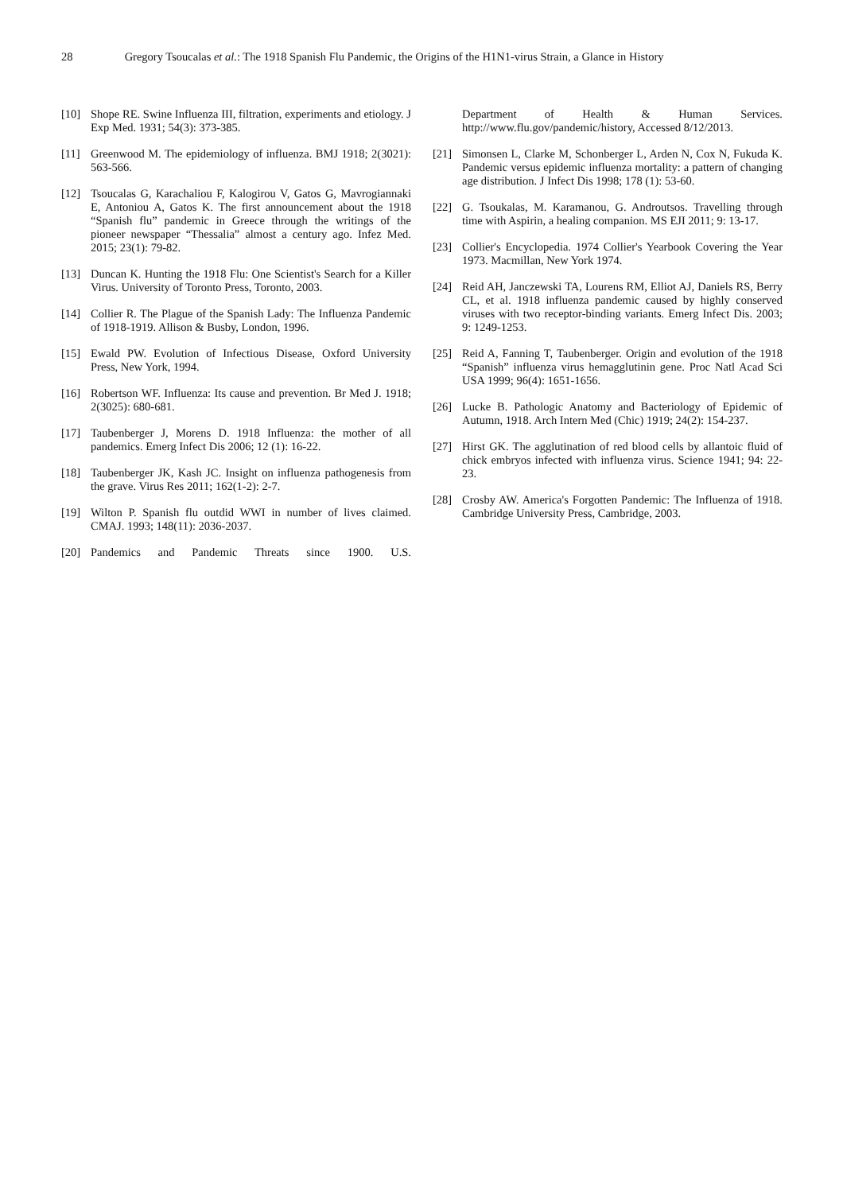28 Gregory Tsoucalas et al.: The 1918 Spanish Flu Pandemic, the Origins of the H1N1-virus Strain, a Glance in History
[10] Shope RE. Swine Influenza III, filtration, experiments and etiology. J Exp Med. 1931; 54(3): 373-385.
[11] Greenwood M. The epidemiology of influenza. BMJ 1918; 2(3021): 563-566.
[12] Tsoucalas G, Karachaliou F, Kalogirou V, Gatos G, Mavrogiannaki E, Antoniou A, Gatos K. The first announcement about the 1918 “Spanish flu” pandemic in Greece through the writings of the pioneer newspaper “Thessalia” almost a century ago. Infez Med. 2015; 23(1): 79-82.
[13] Duncan K. Hunting the 1918 Flu: One Scientist's Search for a Killer Virus. University of Toronto Press, Toronto, 2003.
[14] Collier R. The Plague of the Spanish Lady: The Influenza Pandemic of 1918-1919. Allison & Busby, London, 1996.
[15] Ewald PW. Evolution of Infectious Disease, Oxford University Press, New York, 1994.
[16] Robertson WF. Influenza: Its cause and prevention. Br Med J. 1918; 2(3025): 680-681.
[17] Taubenberger J, Morens D. 1918 Influenza: the mother of all pandemics. Emerg Infect Dis 2006; 12 (1): 16-22.
[18] Taubenberger JK, Kash JC. Insight on influenza pathogenesis from the grave. Virus Res 2011; 162(1-2): 2-7.
[19] Wilton P. Spanish flu outdid WWI in number of lives claimed. CMAJ. 1993; 148(11): 2036-2037.
[20] Pandemics and Pandemic Threats since 1900. U.S.
Department of Health & Human Services. http://www.flu.gov/pandemic/history, Accessed 8/12/2013.
[21] Simonsen L, Clarke M, Schonberger L, Arden N, Cox N, Fukuda K. Pandemic versus epidemic influenza mortality: a pattern of changing age distribution. J Infect Dis 1998; 178 (1): 53-60.
[22] G. Tsoukalas, M. Karamanou, G. Androutsos. Travelling through time with Aspirin, a healing companion. MS EJI 2011; 9: 13-17.
[23] Collier's Encyclopedia. 1974 Collier's Yearbook Covering the Year 1973. Macmillan, New York 1974.
[24] Reid AH, Janczewski TA, Lourens RM, Elliot AJ, Daniels RS, Berry CL, et al. 1918 influenza pandemic caused by highly conserved viruses with two receptor-binding variants. Emerg Infect Dis. 2003; 9: 1249-1253.
[25] Reid A, Fanning T, Taubenberger. Origin and evolution of the 1918 “Spanish” influenza virus hemagglutinin gene. Proc Natl Acad Sci USA 1999; 96(4): 1651-1656.
[26] Lucke B. Pathologic Anatomy and Bacteriology of Epidemic of Autumn, 1918. Arch Intern Med (Chic) 1919; 24(2): 154-237.
[27] Hirst GK. The agglutination of red blood cells by allantoic fluid of chick embryos infected with influenza virus. Science 1941; 94: 22-23.
[28] Crosby AW. America's Forgotten Pandemic: The Influenza of 1918. Cambridge University Press, Cambridge, 2003.